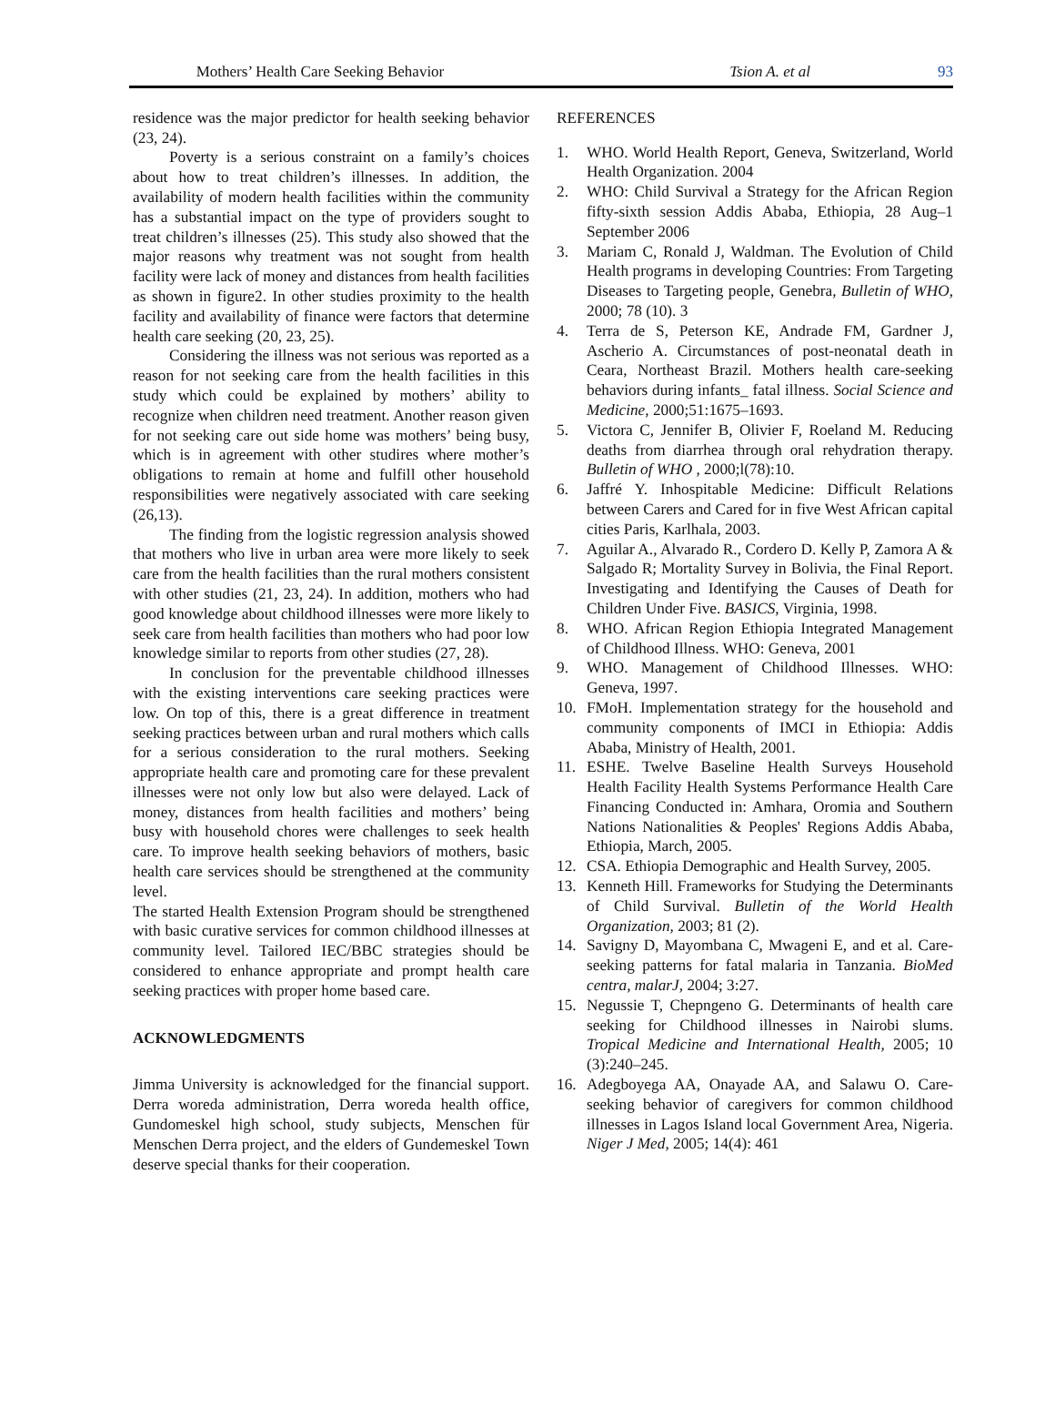Mothers’ Health Care Seeking Behavior Tsion A. et al 93
residence was the major predictor for health seeking behavior (23, 24).
Poverty is a serious constraint on a family’s choices about how to treat children’s illnesses. In addition, the availability of modern health facilities within the community has a substantial impact on the type of providers sought to treat children’s illnesses (25). This study also showed that the major reasons why treatment was not sought from health facility were lack of money and distances from health facilities as shown in figure2. In other studies proximity to the health facility and availability of finance were factors that determine health care seeking (20, 23, 25).
Considering the illness was not serious was reported as a reason for not seeking care from the health facilities in this study which could be explained by mothers’ ability to recognize when children need treatment. Another reason given for not seeking care out side home was mothers’ being busy, which is in agreement with other studires where mother’s obligations to remain at home and fulfill other household responsibilities were negatively associated with care seeking (26,13).
The finding from the logistic regression analysis showed that mothers who live in urban area were more likely to seek care from the health facilities than the rural mothers consistent with other studies (21, 23, 24). In addition, mothers who had good knowledge about childhood illnesses were more likely to seek care from health facilities than mothers who had poor low knowledge similar to reports from other studies (27, 28).
In conclusion for the preventable childhood illnesses with the existing interventions care seeking practices were low. On top of this, there is a great difference in treatment seeking practices between urban and rural mothers which calls for a serious consideration to the rural mothers. Seeking appropriate health care and promoting care for these prevalent illnesses were not only low but also were delayed. Lack of money, distances from health facilities and mothers’ being busy with household chores were challenges to seek health care. To improve health seeking behaviors of mothers, basic health care services should be strengthened at the community level.
The started Health Extension Program should be strengthened with basic curative services for common childhood illnesses at community level. Tailored IEC/BBC strategies should be considered to enhance appropriate and prompt health care seeking practices with proper home based care.
ACKNOWLEDGMENTS
Jimma University is acknowledged for the financial support. Derra woreda administration, Derra woreda health office, Gundomeskel high school, study subjects, Menschen für Menschen Derra project, and the elders of Gundemeskel Town deserve special thanks for their cooperation.
REFERENCES
1. WHO. World Health Report, Geneva, Switzerland, World Health Organization. 2004
2. WHO: Child Survival a Strategy for the African Region fifty-sixth session Addis Ababa, Ethiopia, 28 Aug–1 September 2006
3. Mariam C, Ronald J, Waldman. The Evolution of Child Health programs in developing Countries: From Targeting Diseases to Targeting people, Genebra, Bulletin of WHO, 2000; 78 (10). 3
4. Terra de S, Peterson KE, Andrade FM, Gardner J, Ascherio A. Circumstances of post-neonatal death in Ceara, Northeast Brazil. Mothers health care-seeking behaviors during infants_ fatal illness. Social Science and Medicine, 2000;51:1675–1693.
5. Victora C, Jennifer B, Olivier F, Roeland M. Reducing deaths from diarrhea through oral rehydration therapy. Bulletin of WHO , 2000;l(78):10.
6. Jaffré Y. Inhospitable Medicine: Difficult Relations between Carers and Cared for in five West African capital cities Paris, Karlhala, 2003.
7. Aguilar A., Alvarado R., Cordero D. Kelly P, Zamora A & Salgado R; Mortality Survey in Bolivia, the Final Report. Investigating and Identifying the Causes of Death for Children Under Five. BASICS, Virginia, 1998.
8. WHO. African Region Ethiopia Integrated Management of Childhood Illness. WHO: Geneva, 2001
9. WHO. Management of Childhood Illnesses. WHO: Geneva, 1997.
10. FMoH. Implementation strategy for the household and community components of IMCI in Ethiopia: Addis Ababa, Ministry of Health, 2001.
11. ESHE. Twelve Baseline Health Surveys Household Health Facility Health Systems Performance Health Care Financing Conducted in: Amhara, Oromia and Southern Nations Nationalities & Peoples' Regions Addis Ababa, Ethiopia, March, 2005.
12. CSA. Ethiopia Demographic and Health Survey, 2005.
13. Kenneth Hill. Frameworks for Studying the Determinants of Child Survival. Bulletin of the World Health Organization, 2003; 81 (2).
14. Savigny D, Mayombana C, Mwageni E, and et al. Care-seeking patterns for fatal malaria in Tanzania. BioMed centra, malarJ, 2004; 3:27.
15. Negussie T, Chepngeno G. Determinants of health care seeking for Childhood illnesses in Nairobi slums. Tropical Medicine and International Health, 2005; 10 (3):240–245.
16. Adegboyega AA, Onayade AA, and Salawu O. Care-seeking behavior of caregivers for common childhood illnesses in Lagos Island local Government Area, Nigeria. Niger J Med, 2005; 14(4): 461